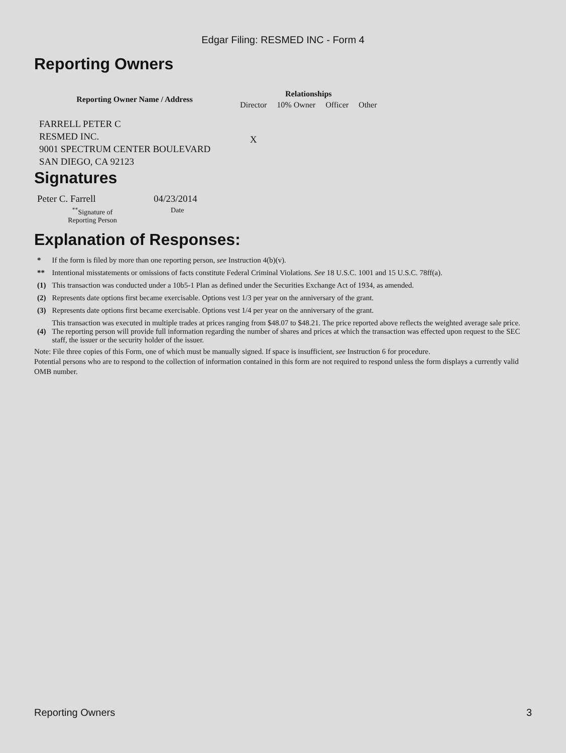Edgar Filing: RESMED INC - Form 4
Reporting Owners
| Reporting Owner Name / Address | Relationships | | | |
| --- | --- | --- | --- | --- |
| | Director | 10% Owner | Officer | Other |
| FARRELL PETER C RESMED INC. 9001 SPECTRUM CENTER BOULEVARD SAN DIEGO, CA 92123 | X | | | |
Signatures
| Peter C. Farrell | 04/23/2014 |
| <sup>**</sup> Signature of Reporting Person | Date |
Explanation of Responses:
| * | If the form is filed by more than one reporting person, see Instruction 4(b)(v). |
| ** | Intentional misstatements or omissions of facts constitute Federal Criminal Violations. See 18 U.S.C. 1001 and 15 U.S.C. 78ff(a). |
| (1) | This transaction was conducted under a 10b5-1 Plan as defined under the Securities Exchange Act of 1934, as amended. |
| (2) | Represents date options first became exercisable. Options vest 1/3 per year on the anniversary of the grant. |
| (3) | Represents date options first became exercisable. Options vest 1/4 per year on the anniversary of the grant. |
| (4) | This transaction was executed in multiple trades at prices ranging from $48.07 to $48.21. The price reported above reflects the weighted average sale price. The reporting person will provide full information regarding the number of shares and prices at which the transaction was effected upon request to the SEC staff, the issuer or the security holder of the issuer. |
Note: File three copies of this Form, one of which must be manually signed. If space is insufficient, see Instruction 6 for procedure.
Potential persons who are to respond to the collection of information contained in this form are not required to respond unless the form displays a currently valid OMB number.
Reporting Owners 3